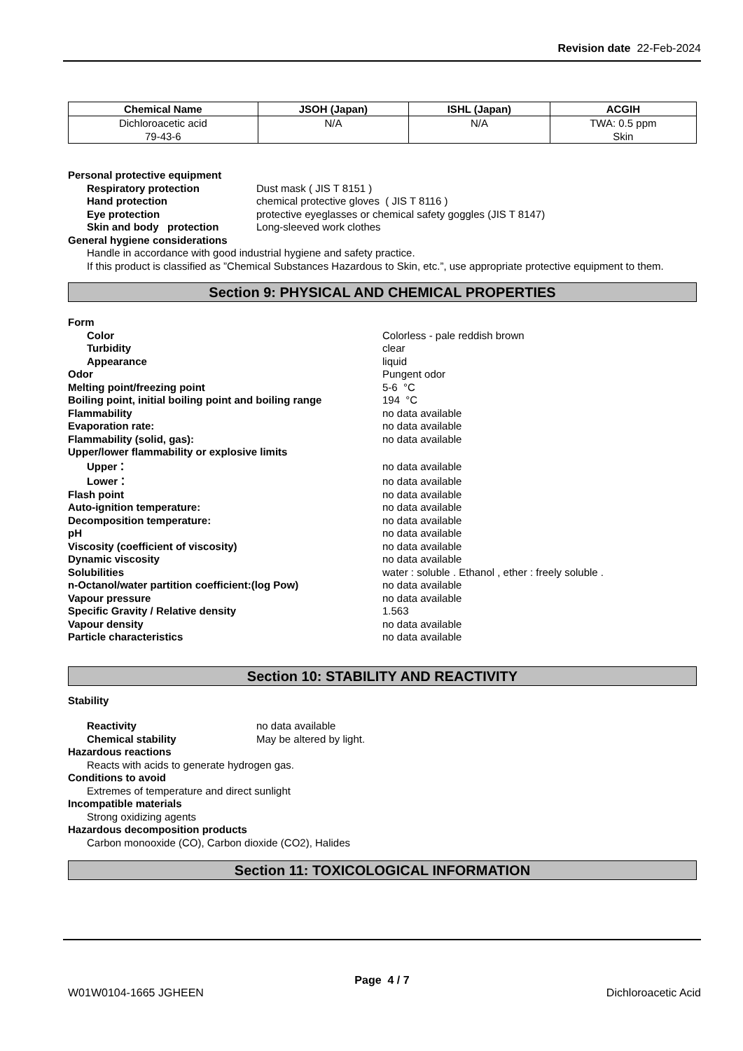Revision date 22-Feb-2024
| Chemical Name | JSOH (Japan) | ISHL (Japan) | ACGIH |
| --- | --- | --- | --- |
| Dichloroacetic acid 79-43-6 | N/A | N/A | TWA: 0.5 ppm Skin |
Personal protective equipment
Respiratory protection Dust mask ( JIS T 8151 )
Hand protection chemical protective gloves ( JIS T 8116 )
Eye protection protective eyeglasses or chemical safety goggles (JIS T 8147)
Skin and body protection Long-sleeved work clothes
General hygiene considerations
Handle in accordance with good industrial hygiene and safety practice.
If this product is classified as ”Chemical Substances Hazardous to Skin, etc.”, use appropriate protective equipment to them.
Section 9: PHYSICAL AND CHEMICAL PROPERTIES
Form
Color Colorless - pale reddish brown
Turbidity clear
Appearance liquid
Odor Pungent odor
Melting point/freezing point 5-6 °C
Boiling point, initial boiling point and boiling range 194 °C
Flammability no data available
Evaporation rate: no data available
Flammability (solid, gas): no data available
Upper/lower flammability or explosive limits
Upper： no data available
Lower： no data available
Flash point no data available
Auto-ignition temperature: no data available
Decomposition temperature: no data available
pH no data available
Viscosity (coefficient of viscosity) no data available
Dynamic viscosity no data available
Solubilities water : soluble . Ethanol , ether : freely soluble .
n-Octanol/water partition coefficient:(log Pow) no data available
Vapour pressure no data available
Specific Gravity / Relative density 1.563
Vapour density no data available
Particle characteristics no data available
Section 10: STABILITY AND REACTIVITY
Stability
Reactivity no data available
Chemical stability May be altered by light.
Hazardous reactions
Reacts with acids to generate hydrogen gas.
Conditions to avoid
Extremes of temperature and direct sunlight
Incompatible materials
Strong oxidizing agents
Hazardous decomposition products
Carbon monooxide (CO), Carbon dioxide (CO2), Halides
Section 11: TOXICOLOGICAL INFORMATION
Page 4 / 7
W01W0104-1665 JGHEEN Dichloroacetic Acid